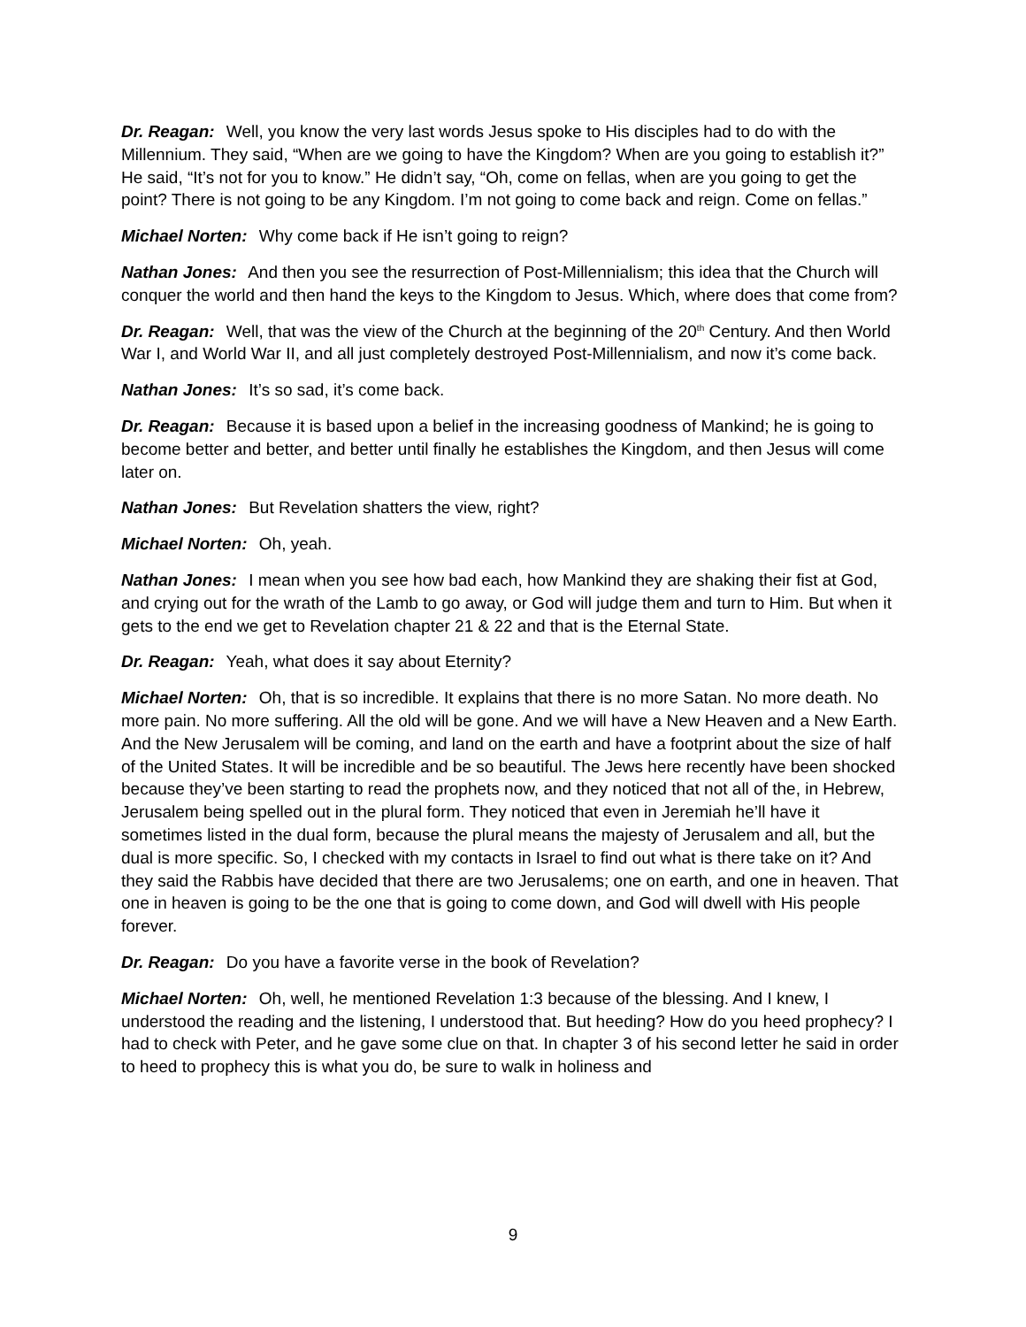Dr. Reagan: Well, you know the very last words Jesus spoke to His disciples had to do with the Millennium. They said, “When are we going to have the Kingdom? When are you going to establish it?” He said, “It’s not for you to know.” He didn’t say, “Oh, come on fellas, when are you going to get the point? There is not going to be any Kingdom. I’m not going to come back and reign. Come on fellas.”
Michael Norten: Why come back if He isn’t going to reign?
Nathan Jones: And then you see the resurrection of Post-Millennialism; this idea that the Church will conquer the world and then hand the keys to the Kingdom to Jesus. Which, where does that come from?
Dr. Reagan: Well, that was the view of the Church at the beginning of the 20<sup>th</sup> Century. And then World War I, and World War II, and all just completely destroyed Post-Millennialism, and now it’s come back.
Nathan Jones: It’s so sad, it’s come back.
Dr. Reagan: Because it is based upon a belief in the increasing goodness of Mankind; he is going to become better and better, and better until finally he establishes the Kingdom, and then Jesus will come later on.
Nathan Jones: But Revelation shatters the view, right?
Michael Norten: Oh, yeah.
Nathan Jones: I mean when you see how bad each, how Mankind they are shaking their fist at God, and crying out for the wrath of the Lamb to go away, or God will judge them and turn to Him. But when it gets to the end we get to Revelation chapter 21 & 22 and that is the Eternal State.
Dr. Reagan: Yeah, what does it say about Eternity?
Michael Norten: Oh, that is so incredible. It explains that there is no more Satan. No more death. No more pain. No more suffering. All the old will be gone. And we will have a New Heaven and a New Earth. And the New Jerusalem will be coming, and land on the earth and have a footprint about the size of half of the United States. It will be incredible and be so beautiful. The Jews here recently have been shocked because they’ve been starting to read the prophets now, and they noticed that not all of the, in Hebrew, Jerusalem being spelled out in the plural form. They noticed that even in Jeremiah he’ll have it sometimes listed in the dual form, because the plural means the majesty of Jerusalem and all, but the dual is more specific. So, I checked with my contacts in Israel to find out what is there take on it? And they said the Rabbis have decided that there are two Jerusalems; one on earth, and one in heaven. That one in heaven is going to be the one that is going to come down, and God will dwell with His people forever.
Dr. Reagan: Do you have a favorite verse in the book of Revelation?
Michael Norten: Oh, well, he mentioned Revelation 1:3 because of the blessing. And I knew, I understood the reading and the listening, I understood that. But heeding? How do you heed prophecy? I had to check with Peter, and he gave some clue on that. In chapter 3 of his second letter he said in order to heed to prophecy this is what you do, be sure to walk in holiness and
9